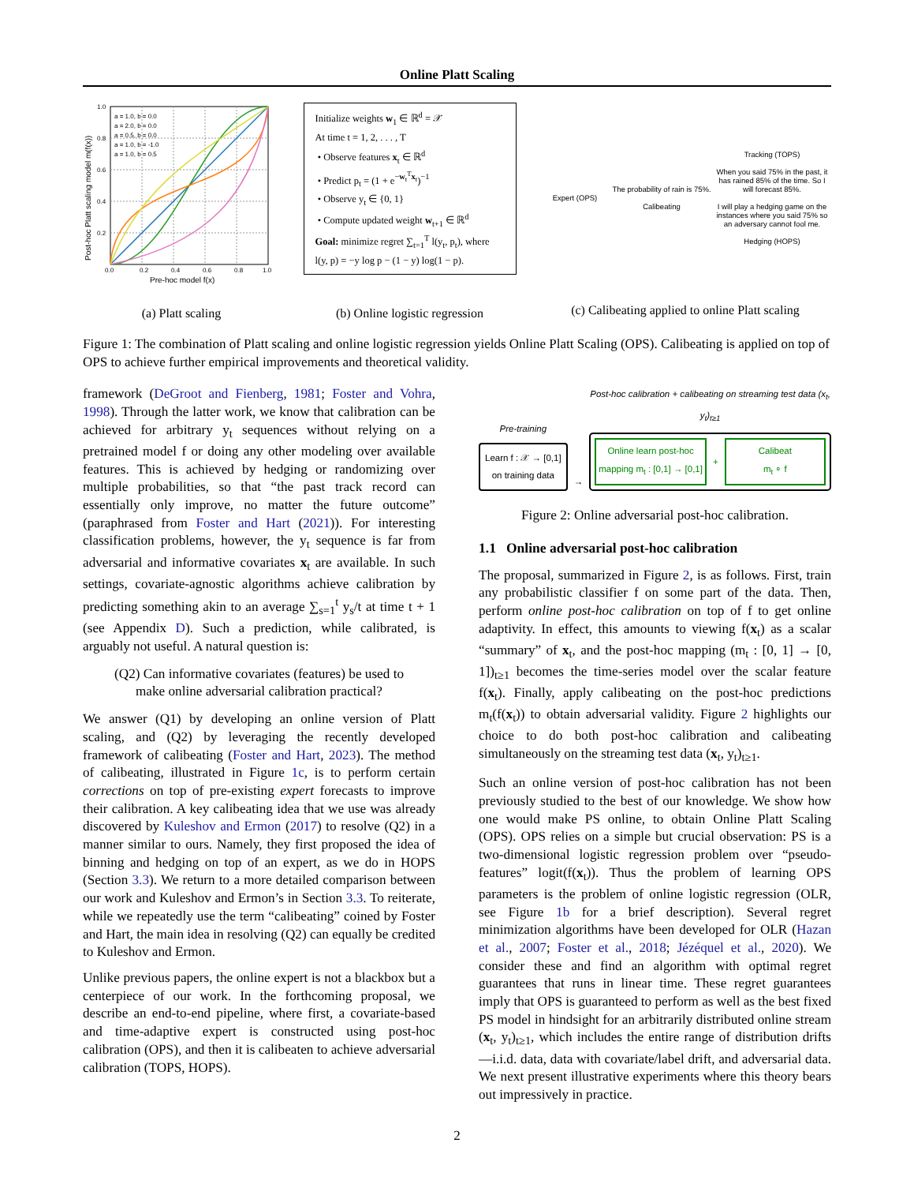Online Platt Scaling
a = 1.0, b = 0.0
a = 2.0, b = 0.0
a = 0.5, b = 0.0
a = 1.0, b = -1.0
a = 1.0, b = 0.5
0.0
0.2
0.4
0.6
0.8
1.0
1.0
0.8
0.6
0.4
0.2
Pre-hoc model f(x)
Post-hoc Platt scaling model m(f(x))
(a) Platt scaling
Initialize weights w<sub>1</sub> ∈ ℝ<sup>d</sup> = 𝒳
At time t = 1, 2, . . . , T
• Observe features x<sub>t</sub> ∈ ℝ<sup>d</sup>
• Predict p<sub>t</sub> = (1 + e<sup>−w<sub>t</sub><sup>T</sup>x<sub>t</sub></sup>)<sup>−1</sup>
• Observe y<sub>t</sub> ∈ {0, 1}
• Compute updated weight w<sub>t+1</sub> ∈ ℝ<sup>d</sup>
Goal: minimize regret ∑<sub>t=1</sub><sup>T</sup> l(y<sub>t</sub>, p<sub>t</sub>), where
l(y, p) = −y log p − (1 − y) log(1 − p).
(b) Online logistic regression
Expert (OPS)
The probability of rain is 75%.
Calibeating
Tracking (TOPS)
When you said 75% in the past, it has rained 85% of the time. So I will forecast 85%.
I will play a hedging game on the instances where you said 75% so an adversary cannot fool me.
Hedging (HOPS)
(c) Calibeating applied to online Platt scaling
Figure 1: The combination of Platt scaling and online logistic regression yields Online Platt Scaling (OPS). Calibeating is applied on top of OPS to achieve further empirical improvements and theoretical validity.
framework (DeGroot and Fienberg, 1981; Foster and Vohra, 1998). Through the latter work, we know that calibration can be achieved for arbitrary y<sub>t</sub> sequences without relying on a pretrained model f or doing any other modeling over available features. This is achieved by hedging or randomizing over multiple probabilities, so that “the past track record can essentially only improve, no matter the future outcome” (paraphrased from Foster and Hart (2021)). For interesting classification problems, however, the y<sub>t</sub> sequence is far from adversarial and informative covariates x<sub>t</sub> are available. In such settings, covariate-agnostic algorithms achieve calibration by predicting something akin to an average ∑<sub>s=1</sub><sup>t</sup> y<sub>s</sub>/t at time t + 1 (see Appendix D). Such a prediction, while calibrated, is arguably not useful. A natural question is:
(Q2) Can informative covariates (features) be used to make online adversarial calibration practical?
We answer (Q1) by developing an online version of Platt scaling, and (Q2) by leveraging the recently developed framework of calibeating (Foster and Hart, 2023). The method of calibeating, illustrated in Figure 1c, is to perform certain corrections on top of pre-existing expert forecasts to improve their calibration. A key calibeating idea that we use was already discovered by Kuleshov and Ermon (2017) to resolve (Q2) in a manner similar to ours. Namely, they first proposed the idea of binning and hedging on top of an expert, as we do in HOPS (Section 3.3). We return to a more detailed comparison between our work and Kuleshov and Ermon’s in Section 3.3. To reiterate, while we repeatedly use the term “calibeating” coined by Foster and Hart, the main idea in resolving (Q2) can equally be credited to Kuleshov and Ermon.
Unlike previous papers, the online expert is not a blackbox but a centerpiece of our work. In the forthcoming proposal, we describe an end-to-end pipeline, where first, a covariate-based and time-adaptive expert is constructed using post-hoc calibration (OPS), and then it is calibeaten to achieve adversarial calibration (TOPS, HOPS).
Pre-training
Learn f : 𝒳 → [0,1]
on training data
→
Post-hoc calibration + calibeating on streaming test data (x<sub>t</sub>, y<sub>t</sub>)<sub>t≥1</sub>
Online learn post-hoc
mapping m<sub>t</sub> : [0,1] → [0,1]
+
Calibeat
m<sub>t</sub> ∘ f
Figure 2: Online adversarial post-hoc calibration.
1.1 Online adversarial post-hoc calibration
The proposal, summarized in Figure 2, is as follows. First, train any probabilistic classifier f on some part of the data. Then, perform online post-hoc calibration on top of f to get online adaptivity. In effect, this amounts to viewing f(x<sub>t</sub>) as a scalar “summary” of x<sub>t</sub>, and the post-hoc mapping (m<sub>t</sub> : [0, 1] → [0, 1])<sub>t≥1</sub> becomes the time-series model over the scalar feature f(x<sub>t</sub>). Finally, apply calibeating on the post-hoc predictions m<sub>t</sub>(f(x<sub>t</sub>)) to obtain adversarial validity. Figure 2 highlights our choice to do both post-hoc calibration and calibeating simultaneously on the streaming test data (x<sub>t</sub>, y<sub>t</sub>)<sub>t≥1</sub>.
Such an online version of post-hoc calibration has not been previously studied to the best of our knowledge. We show how one would make PS online, to obtain Online Platt Scaling (OPS). OPS relies on a simple but crucial observation: PS is a two-dimensional logistic regression problem over “pseudo-features” logit(f(x<sub>t</sub>)). Thus the problem of learning OPS parameters is the problem of online logistic regression (OLR, see Figure 1b for a brief description). Several regret minimization algorithms have been developed for OLR (Hazan et al., 2007; Foster et al., 2018; Jézéquel et al., 2020). We consider these and find an algorithm with optimal regret guarantees that runs in linear time. These regret guarantees imply that OPS is guaranteed to perform as well as the best fixed PS model in hindsight for an arbitrarily distributed online stream (x<sub>t</sub>, y<sub>t</sub>)<sub>t≥1</sub>, which includes the entire range of distribution drifts—i.i.d. data, data with covariate/label drift, and adversarial data. We next present illustrative experiments where this theory bears out impressively in practice.
2